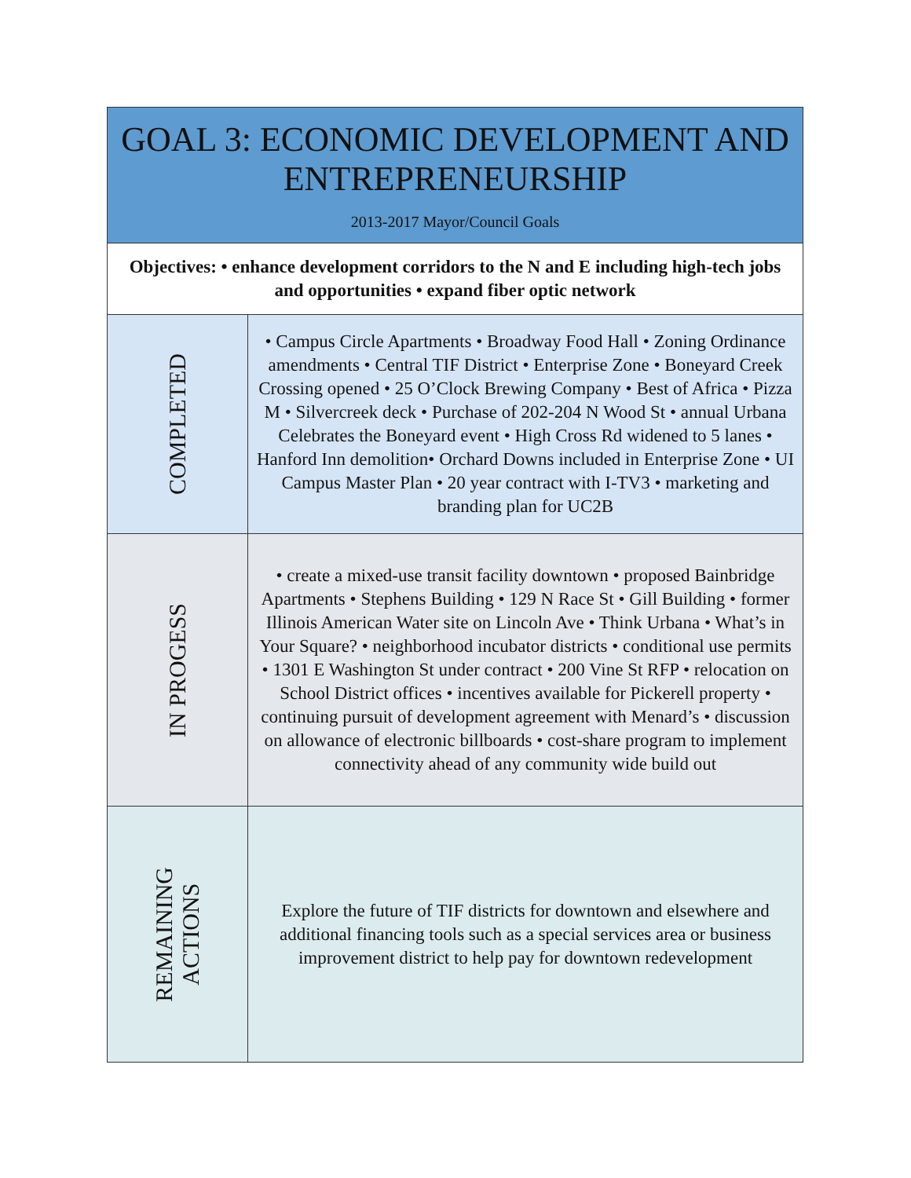| GOAL 3: ECONOMIC DEVELOPMENT AND ENTREPRENEURSHIP 2013-2017 Mayor/Council Goals | |
| --- | --- |
| Objectives: • enhance development corridors to the N and E including high-tech jobs and opportunities • expand fiber optic network | |
| COMPLETED | • Campus Circle Apartments • Broadway Food Hall • Zoning Ordinance amendments • Central TIF District • Enterprise Zone • Boneyard Creek Crossing opened • 25 O’Clock Brewing Company • Best of Africa • Pizza M • Silvercreek deck • Purchase of 202-204 N Wood St • annual Urbana Celebrates the Boneyard event • High Cross Rd widened to 5 lanes • Hanford Inn demolition• Orchard Downs included in Enterprise Zone • UI Campus Master Plan • 20 year contract with I-TV3 • marketing and branding plan for UC2B |
| IN PROGESS | • create a mixed-use transit facility downtown • proposed Bainbridge Apartments • Stephens Building • 129 N Race St • Gill Building • former Illinois American Water site on Lincoln Ave • Think Urbana • What’s in Your Square? • neighborhood incubator districts • conditional use permits • 1301 E Washington St under contract • 200 Vine St RFP • relocation on School District offices • incentives available for Pickerell property • continuing pursuit of development agreement with Menard’s • discussion on allowance of electronic billboards • cost-share program to implement connectivity ahead of any community wide build out |
| REMAINING ACTIONS | Explore the future of TIF districts for downtown and elsewhere and additional financing tools such as a special services area or business improvement district to help pay for downtown redevelopment |